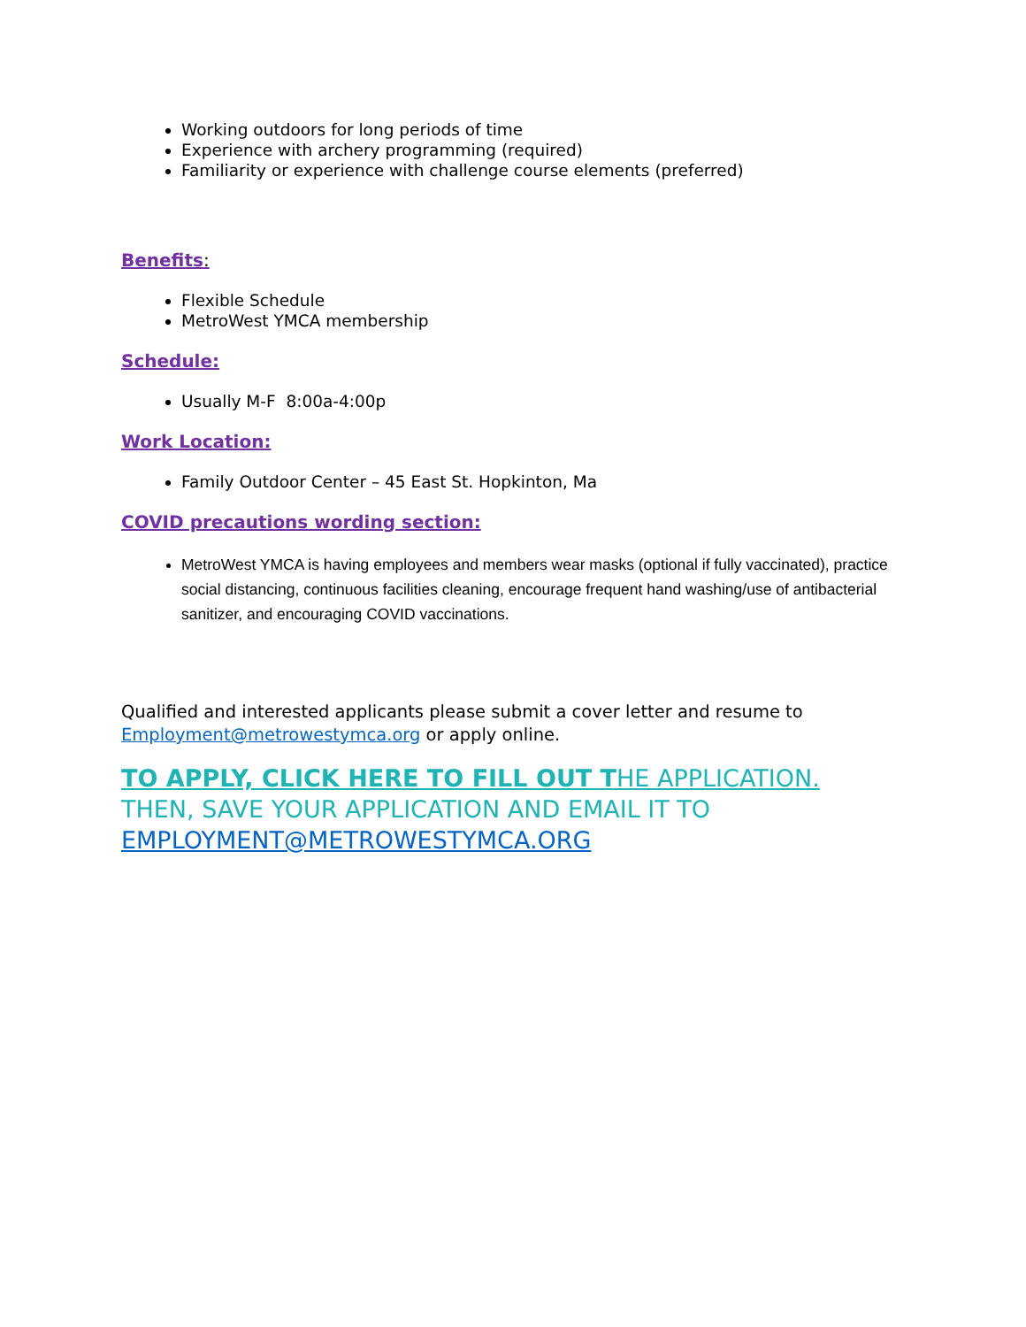Working outdoors for long periods of time
Experience with archery programming (required)
Familiarity or experience with challenge course elements (preferred)
Benefits:
Flexible Schedule
MetroWest YMCA membership
Schedule:
Usually M-F 8:00a-4:00p
Work Location:
Family Outdoor Center – 45 East St. Hopkinton, Ma
COVID precautions wording section:
MetroWest YMCA is having employees and members wear masks (optional if fully vaccinated), practice social distancing, continuous facilities cleaning, encourage frequent hand washing/use of antibacterial sanitizer, and encouraging COVID vaccinations.
Qualified and interested applicants please submit a cover letter and resume to Employment@metrowestymca.org or apply online.
TO APPLY, CLICK HERE TO FILL OUT THE APPLICATION. THEN, SAVE YOUR APPLICATION AND EMAIL IT TO EMPLOYMENT@METROWESTYMCA.ORG